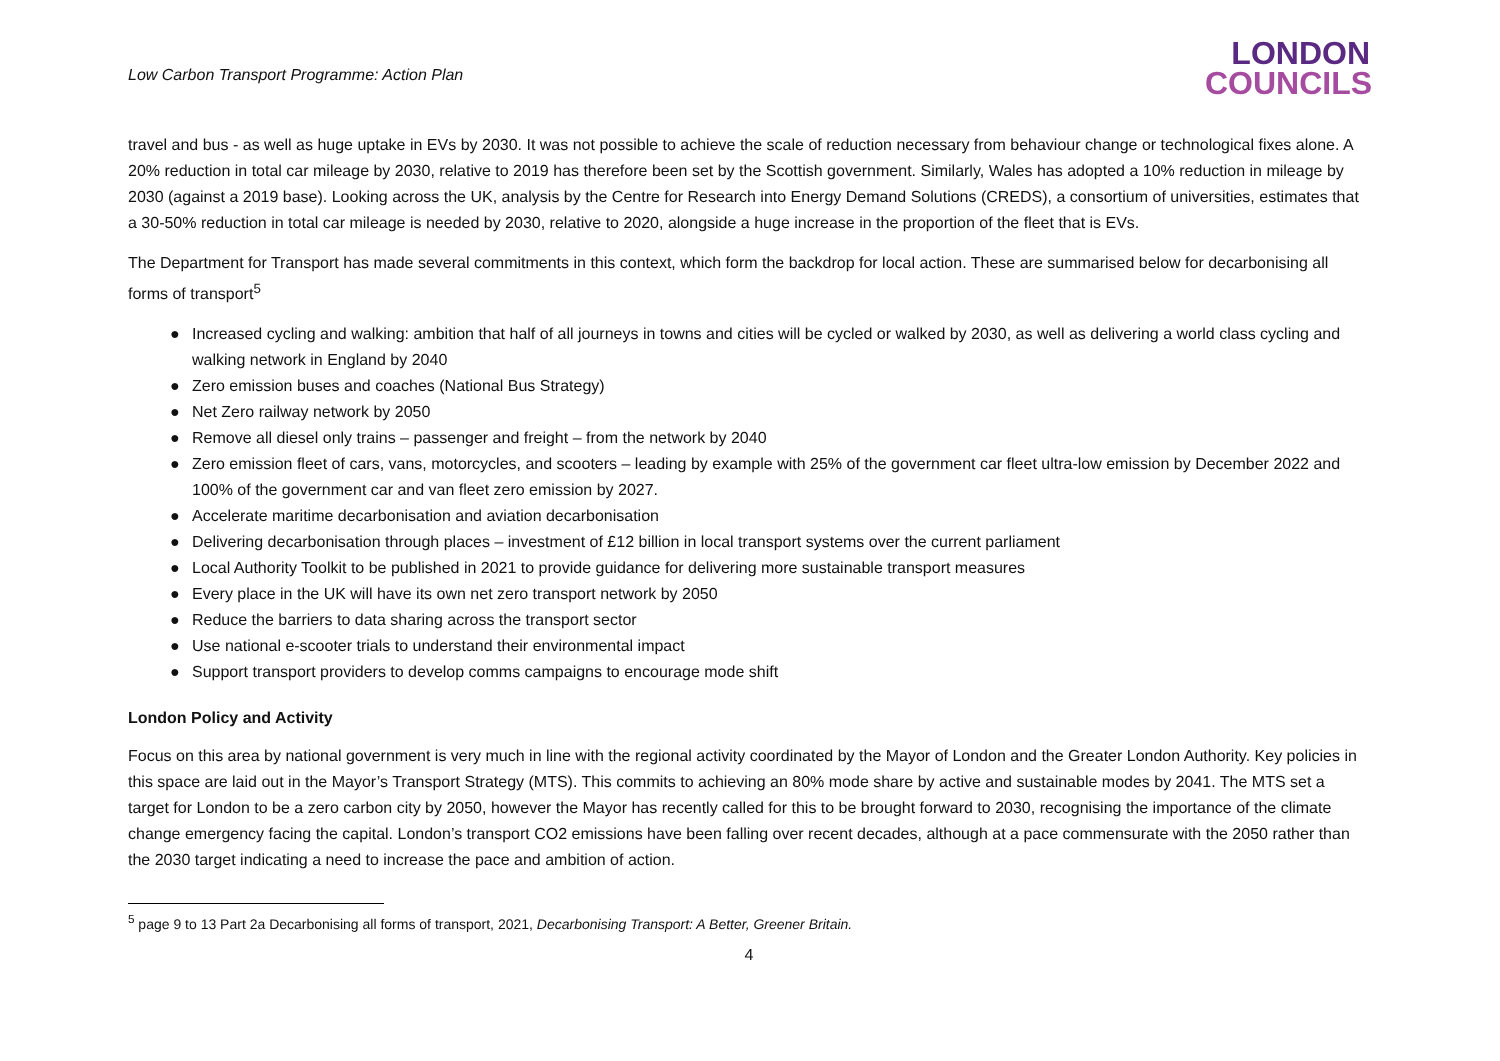Low Carbon Transport Programme: Action Plan
LONDON
COUNCILS
travel and bus - as well as huge uptake in EVs by 2030. It was not possible to achieve the scale of reduction necessary from behaviour change or technological fixes alone. A 20% reduction in total car mileage by 2030, relative to 2019 has therefore been set by the Scottish government. Similarly, Wales has adopted a 10% reduction in mileage by 2030 (against a 2019 base). Looking across the UK, analysis by the Centre for Research into Energy Demand Solutions (CREDS), a consortium of universities, estimates that a 30-50% reduction in total car mileage is needed by 2030, relative to 2020, alongside a huge increase in the proportion of the fleet that is EVs.
The Department for Transport has made several commitments in this context, which form the backdrop for local action. These are summarised below for decarbonising all forms of transport<sup>5</sup>
● Increased cycling and walking: ambition that half of all journeys in towns and cities will be cycled or walked by 2030, as well as delivering a world class cycling and walking network in England by 2040
● Zero emission buses and coaches (National Bus Strategy)
● Net Zero railway network by 2050
● Remove all diesel only trains – passenger and freight – from the network by 2040
● Zero emission fleet of cars, vans, motorcycles, and scooters – leading by example with 25% of the government car fleet ultra-low emission by December 2022 and 100% of the government car and van fleet zero emission by 2027.
● Accelerate maritime decarbonisation and aviation decarbonisation
● Delivering decarbonisation through places – investment of £12 billion in local transport systems over the current parliament
● Local Authority Toolkit to be published in 2021 to provide guidance for delivering more sustainable transport measures
● Every place in the UK will have its own net zero transport network by 2050
● Reduce the barriers to data sharing across the transport sector
● Use national e-scooter trials to understand their environmental impact
● Support transport providers to develop comms campaigns to encourage mode shift
London Policy and Activity
Focus on this area by national government is very much in line with the regional activity coordinated by the Mayor of London and the Greater London Authority. Key policies in this space are laid out in the Mayor’s Transport Strategy (MTS). This commits to achieving an 80% mode share by active and sustainable modes by 2041. The MTS set a target for London to be a zero carbon city by 2050, however the Mayor has recently called for this to be brought forward to 2030, recognising the importance of the climate change emergency facing the capital. London’s transport CO2 emissions have been falling over recent decades, although at a pace commensurate with the 2050 rather than the 2030 target indicating a need to increase the pace and ambition of action.
<sup>5</sup> page 9 to 13 Part 2a Decarbonising all forms of transport, 2021, Decarbonising Transport: A Better, Greener Britain.
4